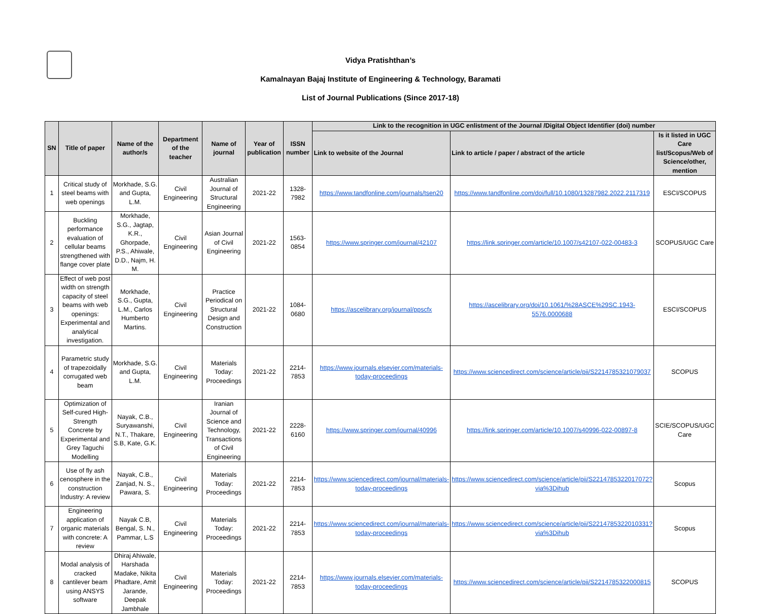Vidya Pratishthan’s
Kamalnayan Bajaj Institute of Engineering & Technology, Baramati
List of Journal Publications (Since 2017-18)
| SN | Title of paper | Name of the author/s | Department of the teacher | Name of journal | Year of publication | ISSN number | Link to the recognition in UGC enlistment of the Journal /Digital Object Identifier (doi) number | | |
| --- | --- | --- | --- | --- | --- | --- | --- | --- | --- |
| | | | | | | | Link to website of the Journal | Link to article / paper / abstract of the article | Is it listed in UGC Care list/Scopus/Web of Science/other, mention |
| 1 | Critical study of steel beams with web openings | Morkhade, S.G. and Gupta, L.M. | Civil Engineering | Australian Journal of Structural Engineering | 2021-22 | 1328-7982 | https://www.tandfonline.com/journals/tsen20 | https://www.tandfonline.com/doi/full/10.1080/13287982.2022.2117319 | ESCI/SCOPUS |
| 2 | Buckling performance evaluation of cellular beams strengthened with flange cover plate | Morkhade, S.G., Jagtap, K.R., Ghorpade, P.S., Ahiwale, D.D., Najm, H. M. | Civil Engineering | Asian Journal of Civil Engineering | 2021-22 | 1563-0854 | https://www.springer.com/journal/42107 | https://link.springer.com/article/10.1007/s42107-022-00483-3 | SCOPUS/UGC Care |
| 3 | Effect of web post width on strength capacity of steel beams with web openings: Experimental and analytical investigation. | Morkhade, S.G., Gupta, L.M., Carlos Humberto Martins. | Civil Engineering | Practice Periodical on Structural Design and Construction | 2021-22 | 1084-0680 | https://ascelibrary.org/journal/ppscfx | https://ascelibrary.org/doi/10.1061/%28ASCE%29SC.1943-5576.0000688 | ESCI/SCOPUS |
| 4 | Parametric study of trapezoidally corrugated web beam | Morkhade, S.G. and Gupta, L.M. | Civil Engineering | Materials Today: Proceedings | 2021-22 | 2214-7853 | https://www.journals.elsevier.com/materials-today-proceedings | https://www.sciencedirect.com/science/article/pii/S2214785321079037 | SCOPUS |
| 5 | Optimization of Self-cured High-Strength Concrete by Experimental and Grey Taguchi Modelling | Nayak, C.B., Suryawanshi, N.T., Thakare, S.B, Kate, G.K. | Civil Engineering | Iranian Journal of Science and Technology, Transactions of Civil Engineering | 2021-22 | 2228-6160 | https://www.springer.com/journal/40996 | https://link.springer.com/article/10.1007/s40996-022-00897-8 | SCIE/SCOPUS/UGC Care |
| 6 | Use of fly ash cenosphere in the construction Industry: A review | Nayak, C.B., Zanjad, N. S., Pawara, S. | Civil Engineering | Materials Today: Proceedings | 2021-22 | 2214-7853 | https://www.sciencedirect.com/journal/materials-today-proceedings | https://www.sciencedirect.com/science/article/pii/S2214785322017072?via%3Dihub | Scopus |
| 7 | Engineering application of organic materials with concrete: A review | Nayak C.B, Bengal, S. N., Pammar, L.S | Civil Engineering | Materials Today: Proceedings | 2021-22 | 2214-7853 | https://www.sciencedirect.com/journal/materials-today-proceedings | https://www.sciencedirect.com/science/article/pii/S2214785322010331?via%3Dihub | Scopus |
| 8 | Modal analysis of cracked cantilever beam using ANSYS software | Dhiraj Ahiwale, Harshada Madake, Nikita Phadtare, Amit Jarande, Deepak Jambhale | Civil Engineering | Materials Today: Proceedings | 2021-22 | 2214-7853 | https://www.journals.elsevier.com/materials-today-proceedings | https://www.sciencedirect.com/science/article/pii/S2214785322000815 | SCOPUS |